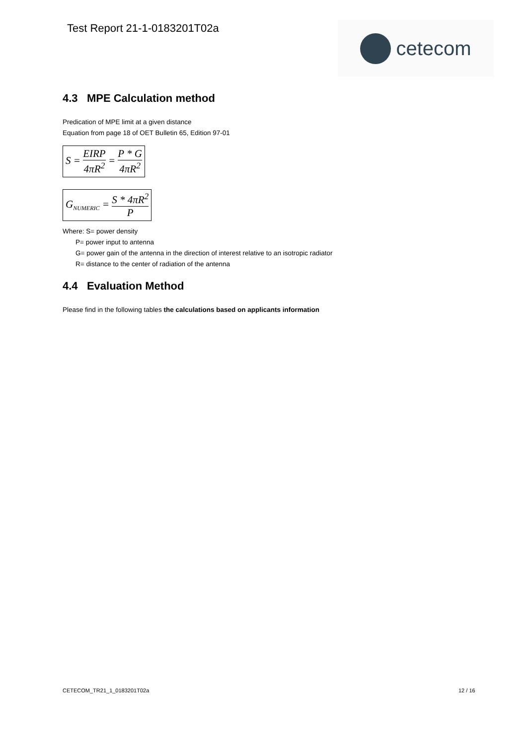Test Report 21-1-0183201T02a cetecom
4.3 MPE Calculation method
Predication of MPE limit at a given distance
Equation from page 18 of OET Bulletin 65, Edition 97-01
S = EIRP 4πR<sup>2</sup> = P * G 4πR<sup>2</sup>
G<sub>NUMERIC</sub> = S * 4πR<sup>2</sup> P
Where: S= power density
P= power input to antenna
G= power gain of the antenna in the direction of interest relative to an isotropic radiator
R= distance to the center of radiation of the antenna
4.4 Evaluation Method
Please find in the following tables the calculations based on applicants information
CETECOM_TR21_1_0183201T02a 12 / 16